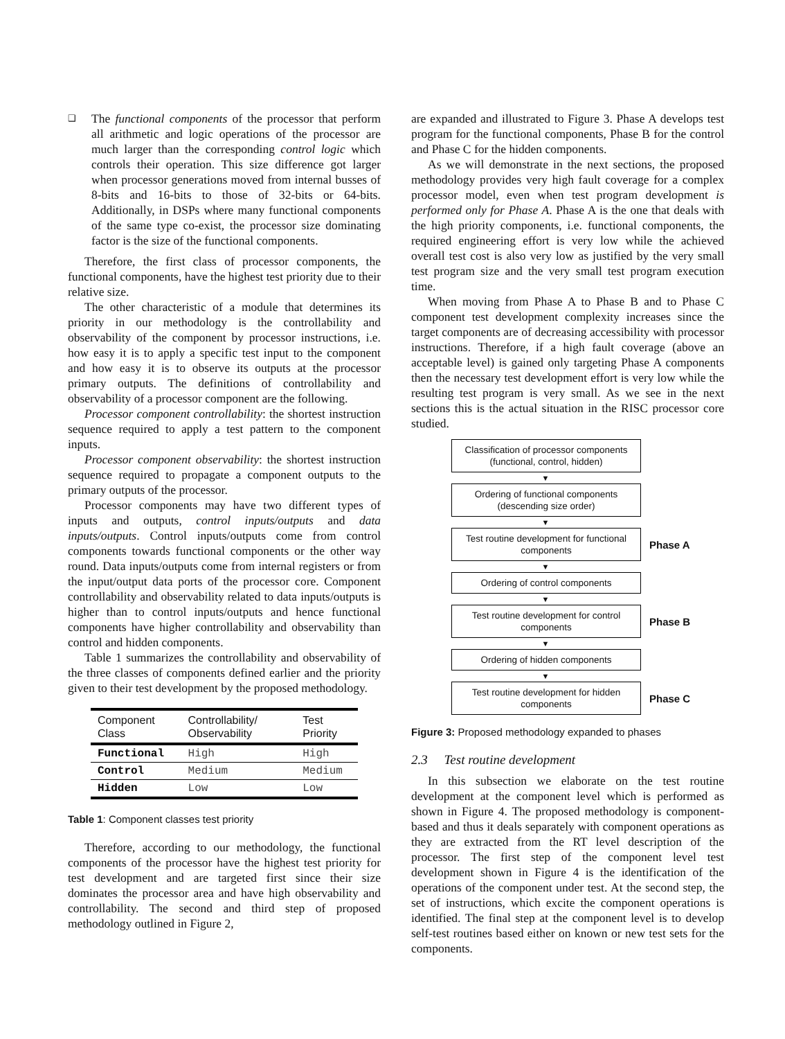❑
The functional components of the processor that perform all arithmetic and logic operations of the processor are much larger than the corresponding control logic which controls their operation. This size difference got larger when processor generations moved from internal busses of 8-bits and 16-bits to those of 32-bits or 64-bits. Additionally, in DSPs where many functional components of the same type co-exist, the processor size dominating factor is the size of the functional components.
Therefore, the first class of processor components, the functional components, have the highest test priority due to their relative size.
The other characteristic of a module that determines its priority in our methodology is the controllability and observability of the component by processor instructions, i.e. how easy it is to apply a specific test input to the component and how easy it is to observe its outputs at the processor primary outputs. The definitions of controllability and observability of a processor component are the following.
Processor component controllability: the shortest instruction sequence required to apply a test pattern to the component inputs.
Processor component observability: the shortest instruction sequence required to propagate a component outputs to the primary outputs of the processor.
Processor components may have two different types of inputs and outputs, control inputs/outputs and data inputs/outputs. Control inputs/outputs come from control components towards functional components or the other way round. Data inputs/outputs come from internal registers or from the input/output data ports of the processor core. Component controllability and observability related to data inputs/outputs is higher than to control inputs/outputs and hence functional components have higher controllability and observability than control and hidden components.
Table 1 summarizes the controllability and observability of the three classes of components defined earlier and the priority given to their test development by the proposed methodology.
| Component Class | Controllability/ Observability | Test Priority |
| --- | --- | --- |
| Functional | High | High |
| Control | Medium | Medium |
| Hidden | Low | Low |
Table 1: Component classes test priority
Therefore, according to our methodology, the functional components of the processor have the highest test priority for test development and are targeted first since their size dominates the processor area and have high observability and controllability. The second and third step of proposed methodology outlined in Figure 2,
are expanded and illustrated to Figure 3. Phase A develops test program for the functional components, Phase B for the control and Phase C for the hidden components.
As we will demonstrate in the next sections, the proposed methodology provides very high fault coverage for a complex processor model, even when test program development is performed only for Phase A. Phase A is the one that deals with the high priority components, i.e. functional components, the required engineering effort is very low while the achieved overall test cost is also very low as justified by the very small test program size and the very small test program execution time.
When moving from Phase A to Phase B and to Phase C component test development complexity increases since the target components are of decreasing accessibility with processor instructions. Therefore, if a high fault coverage (above an acceptable level) is gained only targeting Phase A components then the necessary test development effort is very low while the resulting test program is very small. As we see in the next sections this is the actual situation in the RISC processor core studied.
Classification of processor components
(functional, control, hidden)
▼
Ordering of functional components
(descending size order)
▼
Test routine development for functional components
Phase A
▼
Ordering of control components
▼
Test routine development for control components
Phase B
▼
Ordering of hidden components
▼
Test routine development for hidden components
Phase C
Figure 3: Proposed methodology expanded to phases
2.3 Test routine development
In this subsection we elaborate on the test routine development at the component level which is performed as shown in Figure 4. The proposed methodology is component-based and thus it deals separately with component operations as they are extracted from the RT level description of the processor. The first step of the component level test development shown in Figure 4 is the identification of the operations of the component under test. At the second step, the set of instructions, which excite the component operations is identified. The final step at the component level is to develop self-test routines based either on known or new test sets for the components.